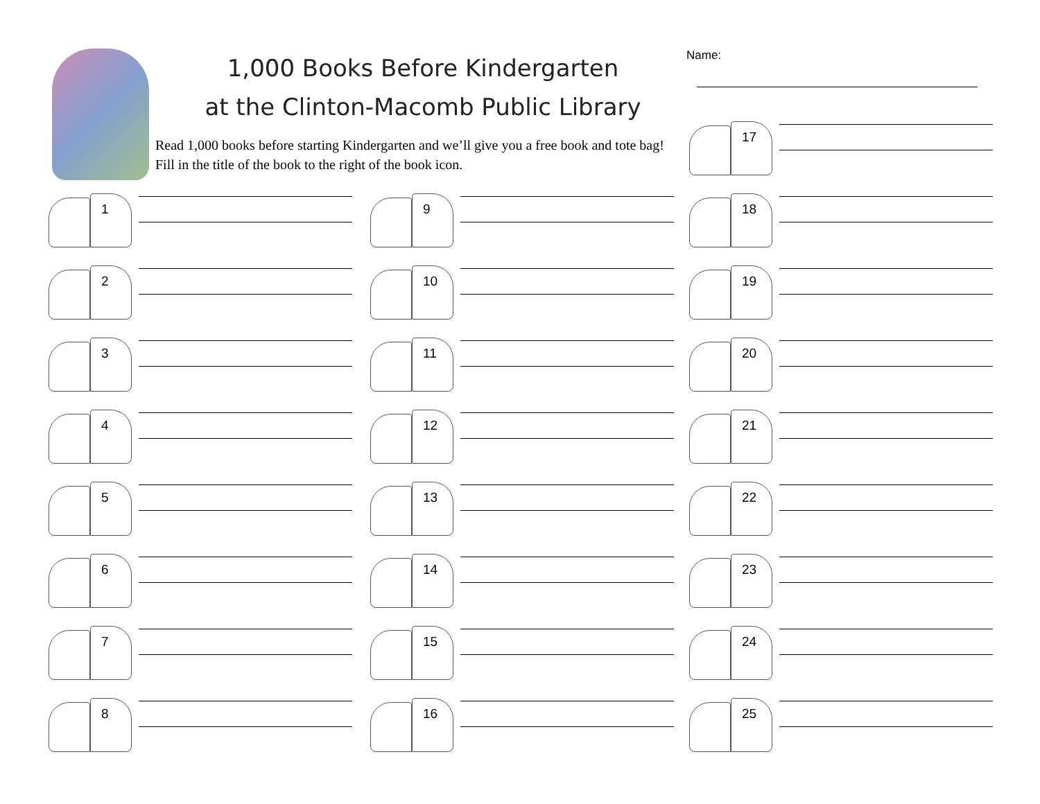1,000 Books Before Kindergarten
at the Clinton-Macomb Public Library
Read 1,000 books before starting Kindergarten and we’ll give you a free book and tote bag! Fill in the title of the book to the right of the book icon.
Name:
1
2
3
4
5
6
7
8
9
10
11
12
13
14
15
16
17
18
19
20
21
22
23
24
25